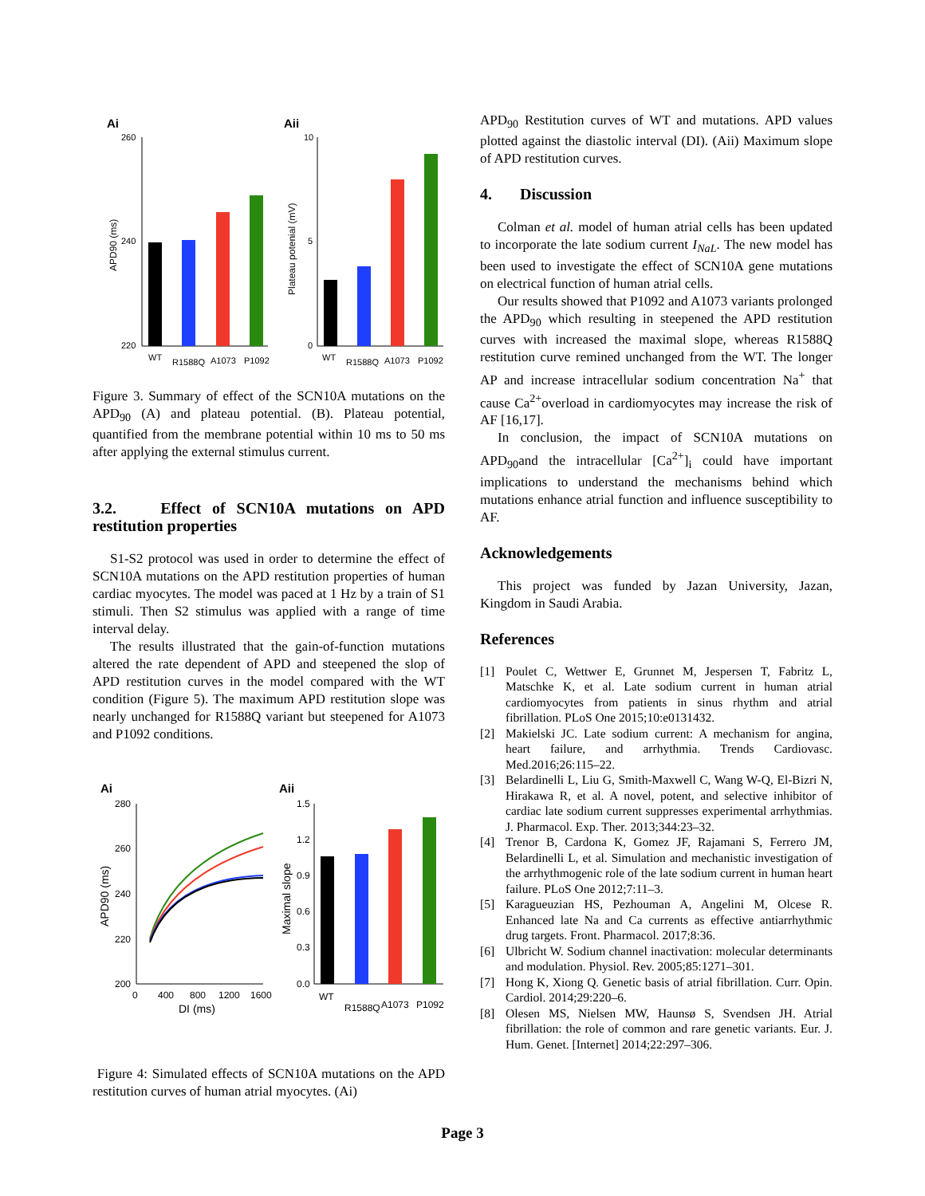Ai
Aii
260
240
220
WT
R1588Q
A1073
P1092
APD90 (ms)
10
5
0
WT
R1588Q
A1073
P1092
Plateau potenial (mV)
Figure 3. Summary of effect of the SCN10A mutations on the APD<sub>90</sub> (A) and plateau potential. (B). Plateau potential, quantified from the membrane potential within 10 ms to 50 ms after applying the external stimulus current.
3.2. Effect of SCN10A mutations on APD restitution properties
S1-S2 protocol was used in order to determine the effect of SCN10A mutations on the APD restitution properties of human cardiac myocytes. The model was paced at 1 Hz by a train of S1 stimuli. Then S2 stimulus was applied with a range of time interval delay.
The results illustrated that the gain-of-function mutations altered the rate dependent of APD and steepened the slop of APD restitution curves in the model compared with the WT condition (Figure 5). The maximum APD restitution slope was nearly unchanged for R1588Q variant but steepened for A1073 and P1092 conditions.
Ai
Aii
280
260
240
220
200
0
400
800
1200
1600
DI (ms)
APD90 (ms)
1.5
1.2
0.9
0.6
0.3
0.0
WT
R1588Q
A1073
P1092
Maximal slope
Figure 4: Simulated effects of SCN10A mutations on the APD restitution curves of human atrial myocytes. (Ai)
APD<sub>90</sub> Restitution curves of WT and mutations. APD values plotted against the diastolic interval (DI). (Aii) Maximum slope of APD restitution curves.
4. Discussion
Colman et al. model of human atrial cells has been updated to incorporate the late sodium current I<sub>NaL</sub>. The new model has been used to investigate the effect of SCN10A gene mutations on electrical function of human atrial cells.
Our results showed that P1092 and A1073 variants prolonged the APD<sub>90</sub> which resulting in steepened the APD restitution curves with increased the maximal slope, whereas R1588Q restitution curve remined unchanged from the WT. The longer AP and increase intracellular sodium concentration Na<sup>+</sup> that cause Ca<sup>2+</sup>overload in cardiomyocytes may increase the risk of AF [16,17].
In conclusion, the impact of SCN10A mutations on APD<sub>90</sub>and the intracellular [Ca<sup>2+</sup>]<sub>i</sub> could have important implications to understand the mechanisms behind which mutations enhance atrial function and influence susceptibility to AF.
Acknowledgements
This project was funded by Jazan University, Jazan, Kingdom in Saudi Arabia.
References
[1] Poulet C, Wettwer E, Grunnet M, Jespersen T, Fabritz L, Matschke K, et al. Late sodium current in human atrial cardiomyocytes from patients in sinus rhythm and atrial fibrillation. PLoS One 2015;10:e0131432.
[2] Makielski JC. Late sodium current: A mechanism for angina, heart failure, and arrhythmia. Trends Cardiovasc. Med.2016;26:115–22.
[3] Belardinelli L, Liu G, Smith-Maxwell C, Wang W-Q, El-Bizri N, Hirakawa R, et al. A novel, potent, and selective inhibitor of cardiac late sodium current suppresses experimental arrhythmias. J. Pharmacol. Exp. Ther. 2013;344:23–32.
[4] Trenor B, Cardona K, Gomez JF, Rajamani S, Ferrero JM, Belardinelli L, et al. Simulation and mechanistic investigation of the arrhythmogenic role of the late sodium current in human heart failure. PLoS One 2012;7:11–3.
[5] Karagueuzian HS, Pezhouman A, Angelini M, Olcese R. Enhanced late Na and Ca currents as effective antiarrhythmic drug targets. Front. Pharmacol. 2017;8:36.
[6] Ulbricht W. Sodium channel inactivation: molecular determinants and modulation. Physiol. Rev. 2005;85:1271–301.
[7] Hong K, Xiong Q. Genetic basis of atrial fibrillation. Curr. Opin. Cardiol. 2014;29:220–6.
[8] Olesen MS, Nielsen MW, Haunsø S, Svendsen JH. Atrial fibrillation: the role of common and rare genetic variants. Eur. J. Hum. Genet. [Internet] 2014;22:297–306.
Page 3